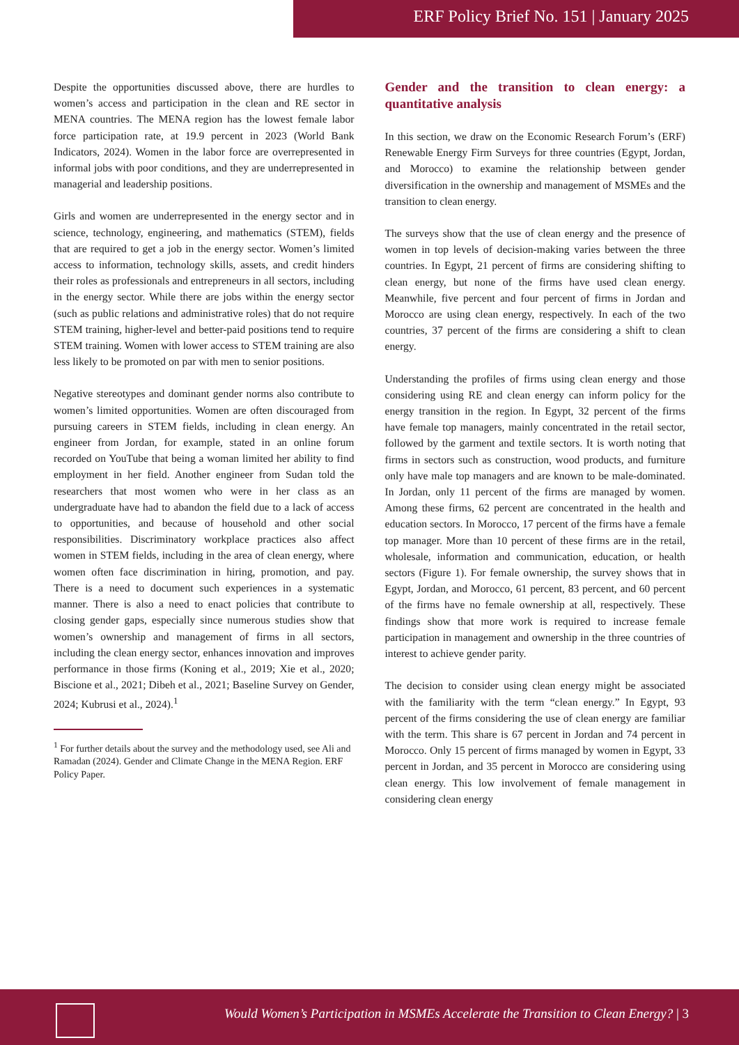ERF Policy Brief No. 151 | January 2025
Despite the opportunities discussed above, there are hurdles to women’s access and participation in the clean and RE sector in MENA countries. The MENA region has the lowest female labor force participation rate, at 19.9 percent in 2023 (World Bank Indicators, 2024). Women in the labor force are overrepresented in informal jobs with poor conditions, and they are underrepresented in managerial and leadership positions.
Girls and women are underrepresented in the energy sector and in science, technology, engineering, and mathematics (STEM), fields that are required to get a job in the energy sector. Women’s limited access to information, technology skills, assets, and credit hinders their roles as professionals and entrepreneurs in all sectors, including in the energy sector. While there are jobs within the energy sector (such as public relations and administrative roles) that do not require STEM training, higher-level and better-paid positions tend to require STEM training. Women with lower access to STEM training are also less likely to be promoted on par with men to senior positions.
Negative stereotypes and dominant gender norms also contribute to women’s limited opportunities. Women are often discouraged from pursuing careers in STEM fields, including in clean energy. An engineer from Jordan, for example, stated in an online forum recorded on YouTube that being a woman limited her ability to find employment in her field. Another engineer from Sudan told the researchers that most women who were in her class as an undergraduate have had to abandon the field due to a lack of access to opportunities, and because of household and other social responsibilities. Discriminatory workplace practices also affect women in STEM fields, including in the area of clean energy, where women often face discrimination in hiring, promotion, and pay. There is a need to document such experiences in a systematic manner. There is also a need to enact policies that contribute to closing gender gaps, especially since numerous studies show that women’s ownership and management of firms in all sectors, including the clean energy sector, enhances innovation and improves performance in those firms (Koning et al., 2019; Xie et al., 2020; Biscione et al., 2021; Dibeh et al., 2021; Baseline Survey on Gender, 2024; Kubrusi et al., 2024).<sup>1</sup>
<sup>1</sup> For further details about the survey and the methodology used, see Ali and Ramadan (2024). Gender and Climate Change in the MENA Region. ERF Policy Paper.
Gender and the transition to clean energy: a quantitative analysis
In this section, we draw on the Economic Research Forum’s (ERF) Renewable Energy Firm Surveys for three countries (Egypt, Jordan, and Morocco) to examine the relationship between gender diversification in the ownership and management of MSMEs and the transition to clean energy.
The surveys show that the use of clean energy and the presence of women in top levels of decision-making varies between the three countries. In Egypt, 21 percent of firms are considering shifting to clean energy, but none of the firms have used clean energy. Meanwhile, five percent and four percent of firms in Jordan and Morocco are using clean energy, respectively. In each of the two countries, 37 percent of the firms are considering a shift to clean energy.
Understanding the profiles of firms using clean energy and those considering using RE and clean energy can inform policy for the energy transition in the region. In Egypt, 32 percent of the firms have female top managers, mainly concentrated in the retail sector, followed by the garment and textile sectors. It is worth noting that firms in sectors such as construction, wood products, and furniture only have male top managers and are known to be male-dominated. In Jordan, only 11 percent of the firms are managed by women. Among these firms, 62 percent are concentrated in the health and education sectors. In Morocco, 17 percent of the firms have a female top manager. More than 10 percent of these firms are in the retail, wholesale, information and communication, education, or health sectors (Figure 1). For female ownership, the survey shows that in Egypt, Jordan, and Morocco, 61 percent, 83 percent, and 60 percent of the firms have no female ownership at all, respectively. These findings show that more work is required to increase female participation in management and ownership in the three countries of interest to achieve gender parity.
The decision to consider using clean energy might be associated with the familiarity with the term “clean energy.” In Egypt, 93 percent of the firms considering the use of clean energy are familiar with the term. This share is 67 percent in Jordan and 74 percent in Morocco. Only 15 percent of firms managed by women in Egypt, 33 percent in Jordan, and 35 percent in Morocco are considering using clean energy. This low involvement of female management in considering clean energy
Would Women’s Participation in MSMEs Accelerate the Transition to Clean Energy? | 3